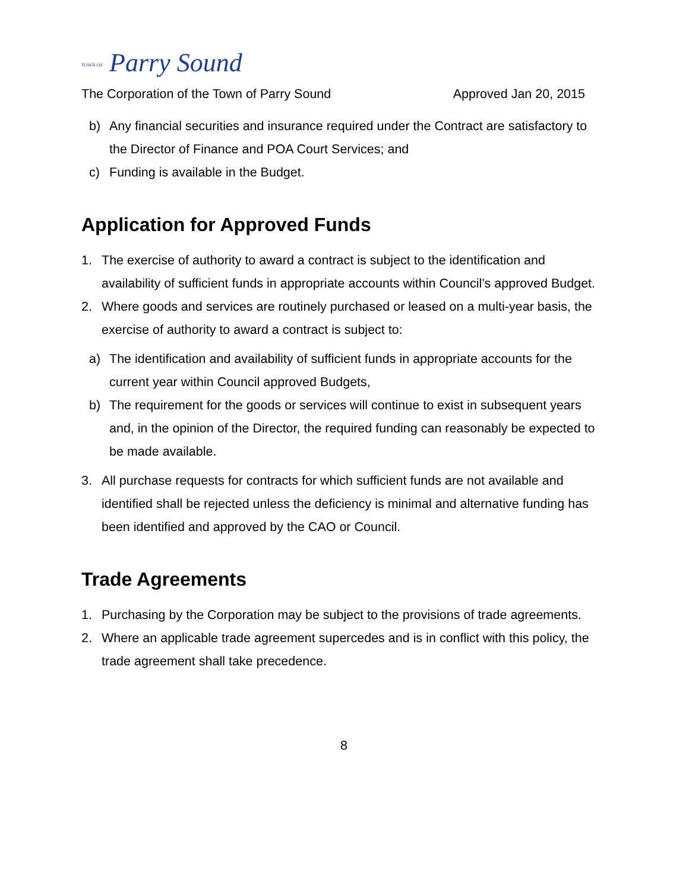TOWN OF Parry Sound
The Corporation of the Town of Parry Sound Approved Jan 20, 2015
b) Any financial securities and insurance required under the Contract are satisfactory to the Director of Finance and POA Court Services; and
c) Funding is available in the Budget.
Application for Approved Funds
1. The exercise of authority to award a contract is subject to the identification and availability of sufficient funds in appropriate accounts within Council’s approved Budget.
2. Where goods and services are routinely purchased or leased on a multi-year basis, the exercise of authority to award a contract is subject to:
a) The identification and availability of sufficient funds in appropriate accounts for the current year within Council approved Budgets,
b) The requirement for the goods or services will continue to exist in subsequent years and, in the opinion of the Director, the required funding can reasonably be expected to be made available.
3. All purchase requests for contracts for which sufficient funds are not available and identified shall be rejected unless the deficiency is minimal and alternative funding has been identified and approved by the CAO or Council.
Trade Agreements
1. Purchasing by the Corporation may be subject to the provisions of trade agreements.
2. Where an applicable trade agreement supercedes and is in conflict with this policy, the trade agreement shall take precedence.
8